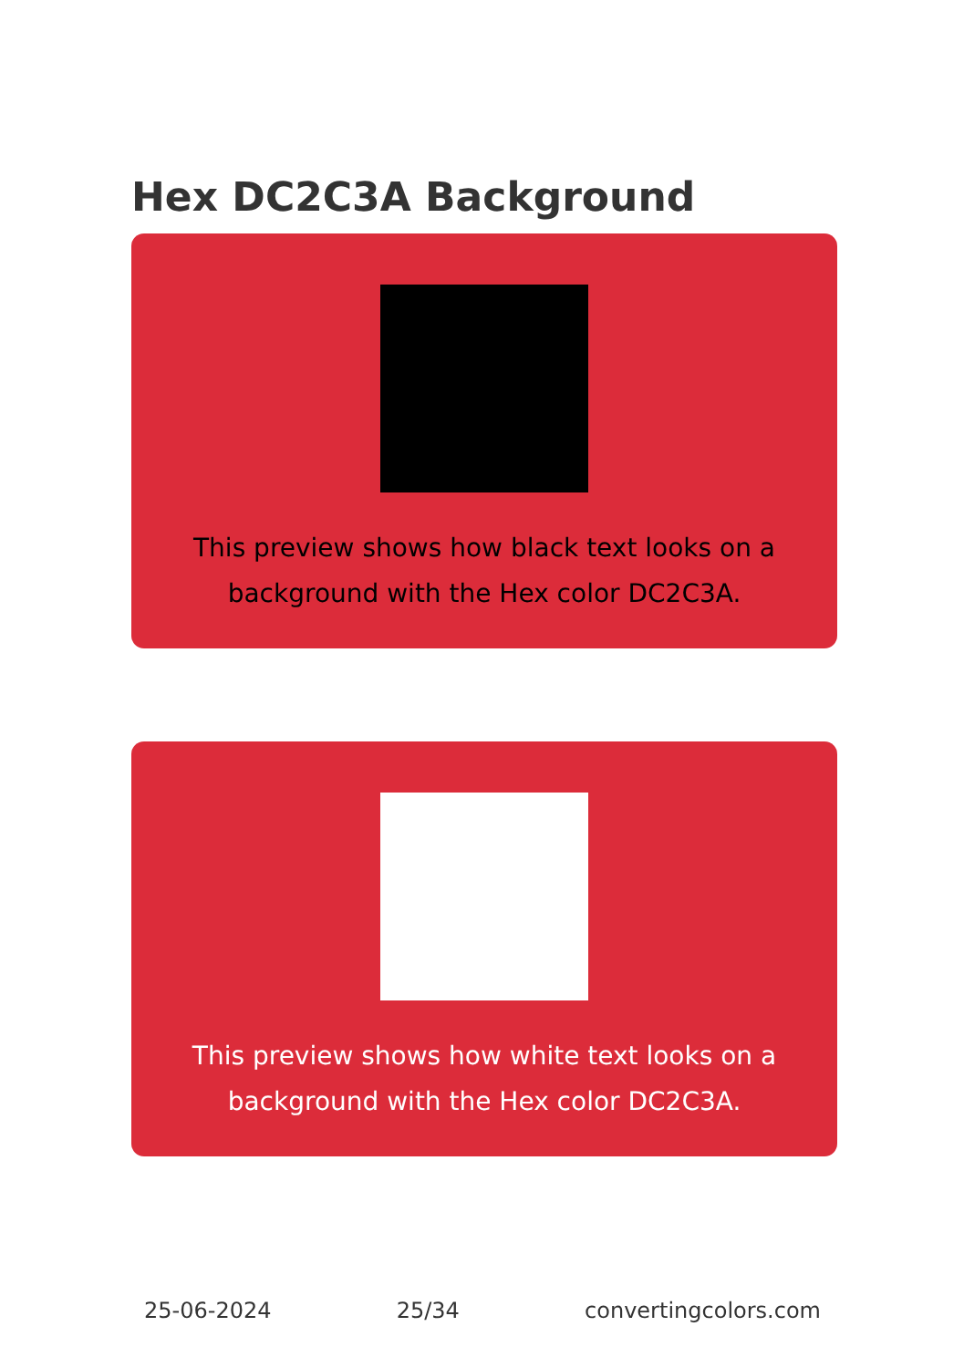Hex DC2C3A Background
This preview shows how black text looks on a background with the Hex color DC2C3A.
This preview shows how white text looks on a background with the Hex color DC2C3A.
25-06-2024 25/34 convertingcolors.com